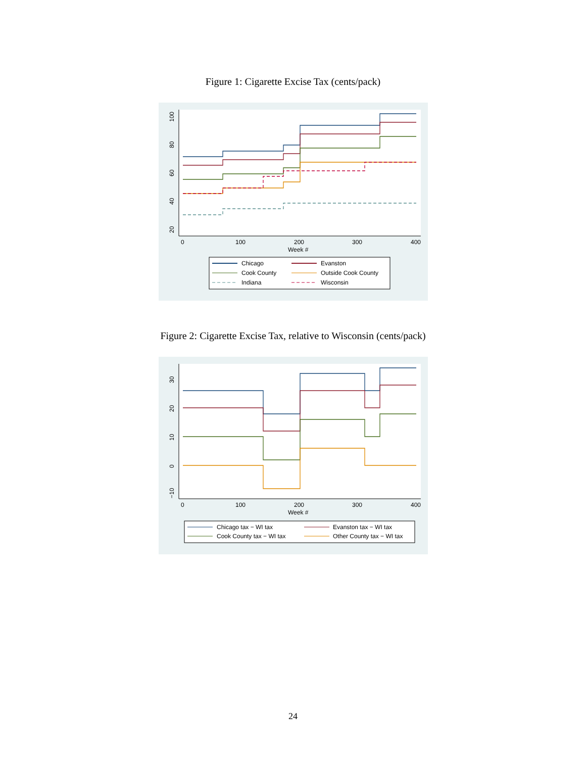Figure 1: Cigarette Excise Tax (cents/pack)
20
40
60
80
100
0
100
200
300
400
Week #
Chicago
Evanston
Cook County
Outside Cook County
Indiana
Wisconsin
Figure 2: Cigarette Excise Tax, relative to Wisconsin (cents/pack)
−10
0
10
20
30
0
100
200
300
400
Week #
Chicago tax − WI tax
Evanston tax − WI tax
Cook County tax − WI tax
Other County tax − WI tax
24